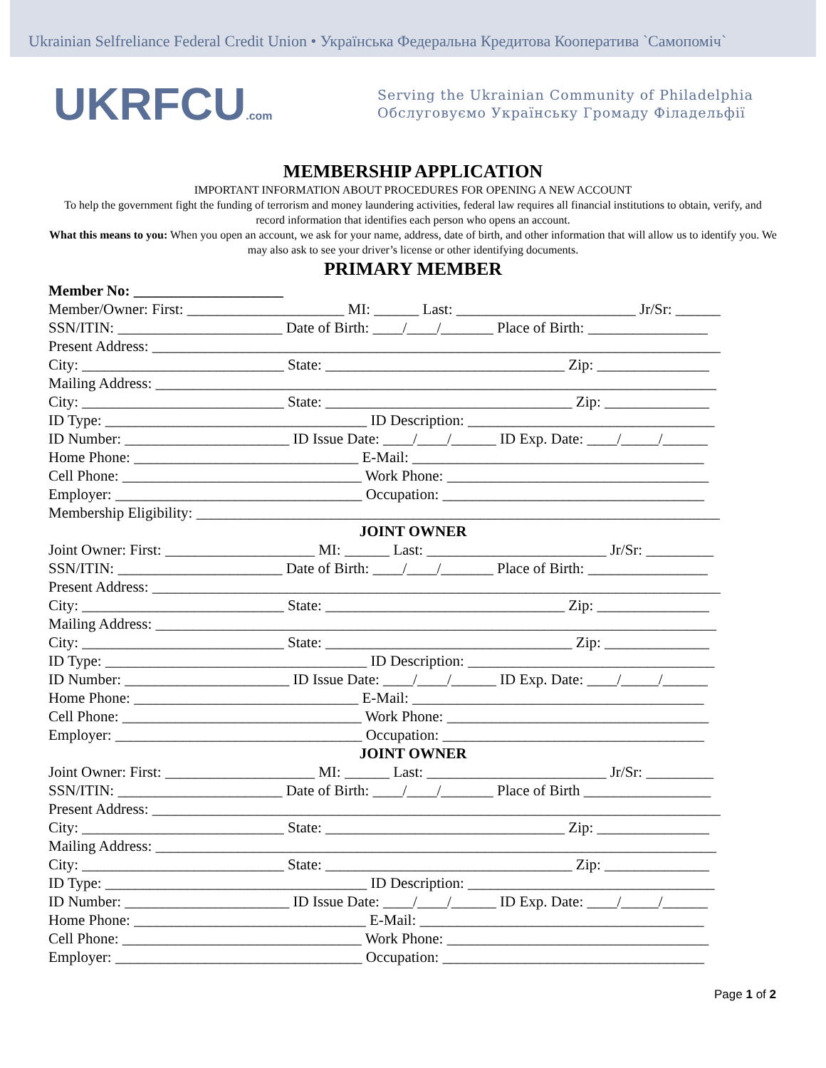Ukrainian Selfreliance Federal Credit Union • Українська Федеральна Кредитова Кооператива `Самопоміч`
UKRFCU.com
Serving the Ukrainian Community of Philadelphia
Обслуговуємо Українську Громаду Філадельфії
MEMBERSHIP APPLICATION
IMPORTANT INFORMATION ABOUT PROCEDURES FOR OPENING A NEW ACCOUNT
To help the government fight the funding of terrorism and money laundering activities, federal law requires all financial institutions to obtain, verify, and record information that identifies each person who opens an account.
What this means to you: When you open an account, we ask for your name, address, date of birth, and other information that will allow us to identify you. We may also ask to see your driver’s license or other identifying documents.
PRIMARY MEMBER
Member No: ____________________
Member/Owner: First: _____________________ MI: ______ Last: ________________________ Jr/Sr: ______
SSN/ITIN: ______________________ Date of Birth: ____/____/_______ Place of Birth: ________________
Present Address: ____________________________________________________________________________
City: ___________________________ State: ________________________________ Zip: _______________
Mailing Address: ___________________________________________________________________________
City: ___________________________ State: _________________________________ Zip: ______________
ID Type: ___________________________________ ID Description: _________________________________
ID Number: ______________________ ID Issue Date: ____/____/______ ID Exp. Date: ____/_____/______
Home Phone: ______________________________ E-Mail: _______________________________________
Cell Phone: ________________________________ Work Phone: ___________________________________
Employer: _________________________________ Occupation: ___________________________________
Membership Eligibility: ______________________________________________________________________
JOINT OWNER
Joint Owner: First: ____________________ MI: ______ Last: ________________________ Jr/Sr: _________
SSN/ITIN: ______________________ Date of Birth: ____/____/_______ Place of Birth: ________________
Present Address: ____________________________________________________________________________
City: ___________________________ State: ________________________________ Zip: _______________
Mailing Address: ___________________________________________________________________________
City: ___________________________ State: _________________________________ Zip: ______________
ID Type: ___________________________________ ID Description: _________________________________
ID Number: ______________________ ID Issue Date: ____/____/______ ID Exp. Date: ____/_____/______
Home Phone: ______________________________ E-Mail: _______________________________________
Cell Phone: ________________________________ Work Phone: ___________________________________
Employer: _________________________________ Occupation: ___________________________________
JOINT OWNER
Joint Owner: First: ____________________ MI: ______ Last: ________________________ Jr/Sr: _________
SSN/ITIN: ______________________ Date of Birth: ____/____/_______ Place of Birth _________________
Present Address: ____________________________________________________________________________
City: ___________________________ State: ________________________________ Zip: _______________
Mailing Address: ___________________________________________________________________________
City: ___________________________ State: _________________________________ Zip: ______________
ID Type: ___________________________________ ID Description: _________________________________
ID Number: ______________________ ID Issue Date: ____/____/______ ID Exp. Date: ____/_____/______
Home Phone: _______________________________ E-Mail: ______________________________________
Cell Phone: ________________________________ Work Phone: ___________________________________
Employer: _________________________________ Occupation: ___________________________________
Page 1 of 2